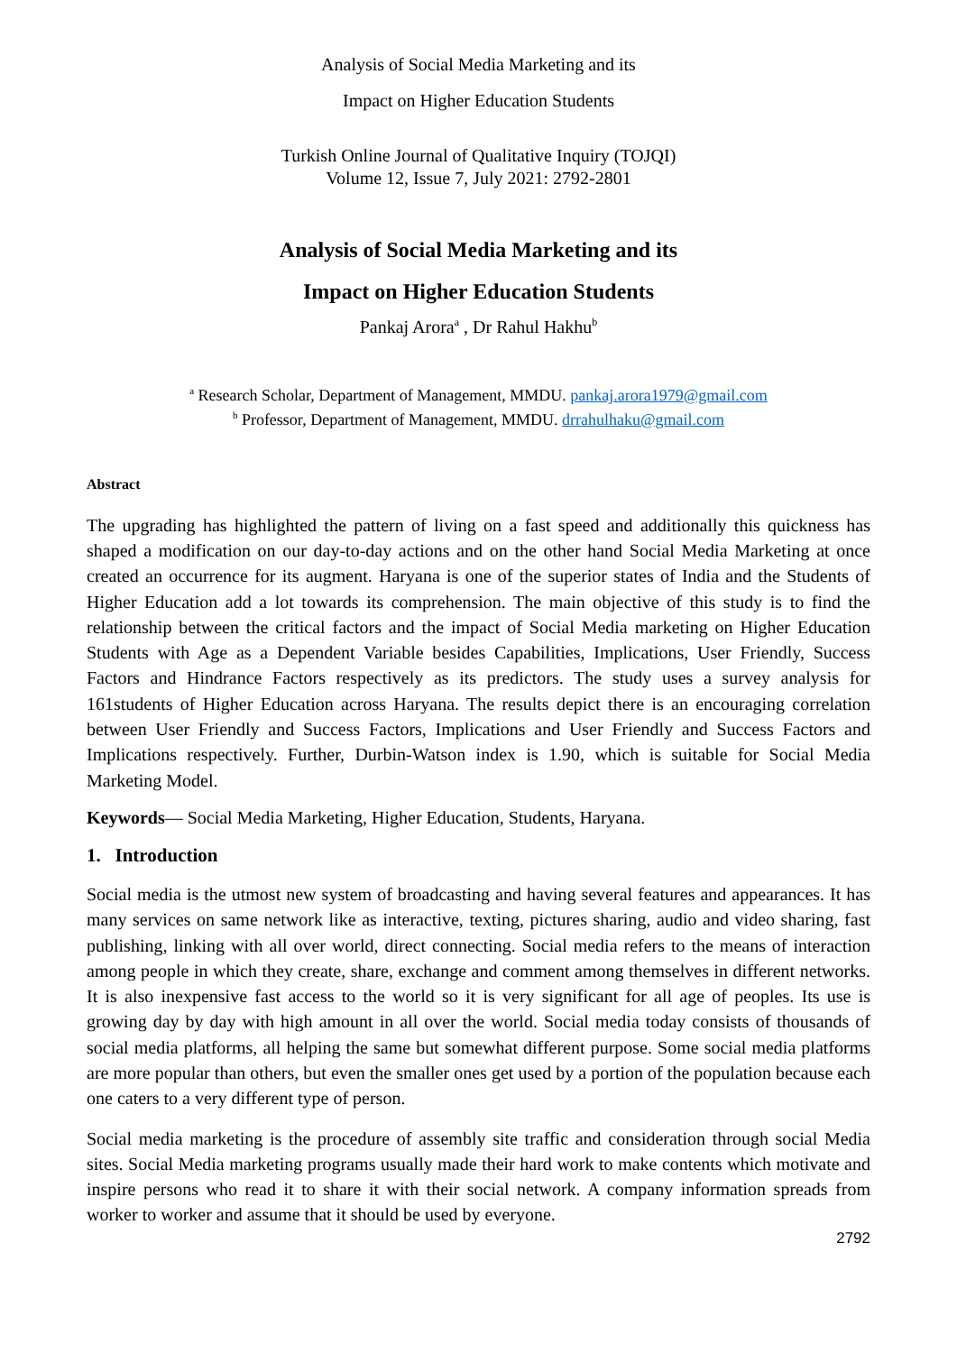Analysis of Social Media Marketing and its
Impact on Higher Education Students
Turkish Online Journal of Qualitative Inquiry (TOJQI)
Volume 12, Issue 7, July 2021: 2792-2801
Analysis of Social Media Marketing and its
Impact on Higher Education Students
Pankaj Arora<sup>a</sup> , Dr Rahul Hakhu<sup>b</sup>
<sup>a</sup> Research Scholar, Department of Management, MMDU. pankaj.arora1979@gmail.com
<sup>b</sup> Professor, Department of Management, MMDU. drrahulhaku@gmail.com
Abstract
The upgrading has highlighted the pattern of living on a fast speed and additionally this quickness has shaped a modification on our day-to-day actions and on the other hand Social Media Marketing at once created an occurrence for its augment. Haryana is one of the superior states of India and the Students of Higher Education add a lot towards its comprehension. The main objective of this study is to find the relationship between the critical factors and the impact of Social Media marketing on Higher Education Students with Age as a Dependent Variable besides Capabilities, Implications, User Friendly, Success Factors and Hindrance Factors respectively as its predictors. The study uses a survey analysis for 161students of Higher Education across Haryana. The results depict there is an encouraging correlation between User Friendly and Success Factors, Implications and User Friendly and Success Factors and Implications respectively. Further, Durbin-Watson index is 1.90, which is suitable for Social Media Marketing Model.
Keywords— Social Media Marketing, Higher Education, Students, Haryana.
1. Introduction
Social media is the utmost new system of broadcasting and having several features and appearances. It has many services on same network like as interactive, texting, pictures sharing, audio and video sharing, fast publishing, linking with all over world, direct connecting. Social media refers to the means of interaction among people in which they create, share, exchange and comment among themselves in different networks. It is also inexpensive fast access to the world so it is very significant for all age of peoples. Its use is growing day by day with high amount in all over the world. Social media today consists of thousands of social media platforms, all helping the same but somewhat different purpose. Some social media platforms are more popular than others, but even the smaller ones get used by a portion of the population because each one caters to a very different type of person.
Social media marketing is the procedure of assembly site traffic and consideration through social Media sites. Social Media marketing programs usually made their hard work to make contents which motivate and inspire persons who read it to share it with their social network. A company information spreads from worker to worker and assume that it should be used by everyone.
2792